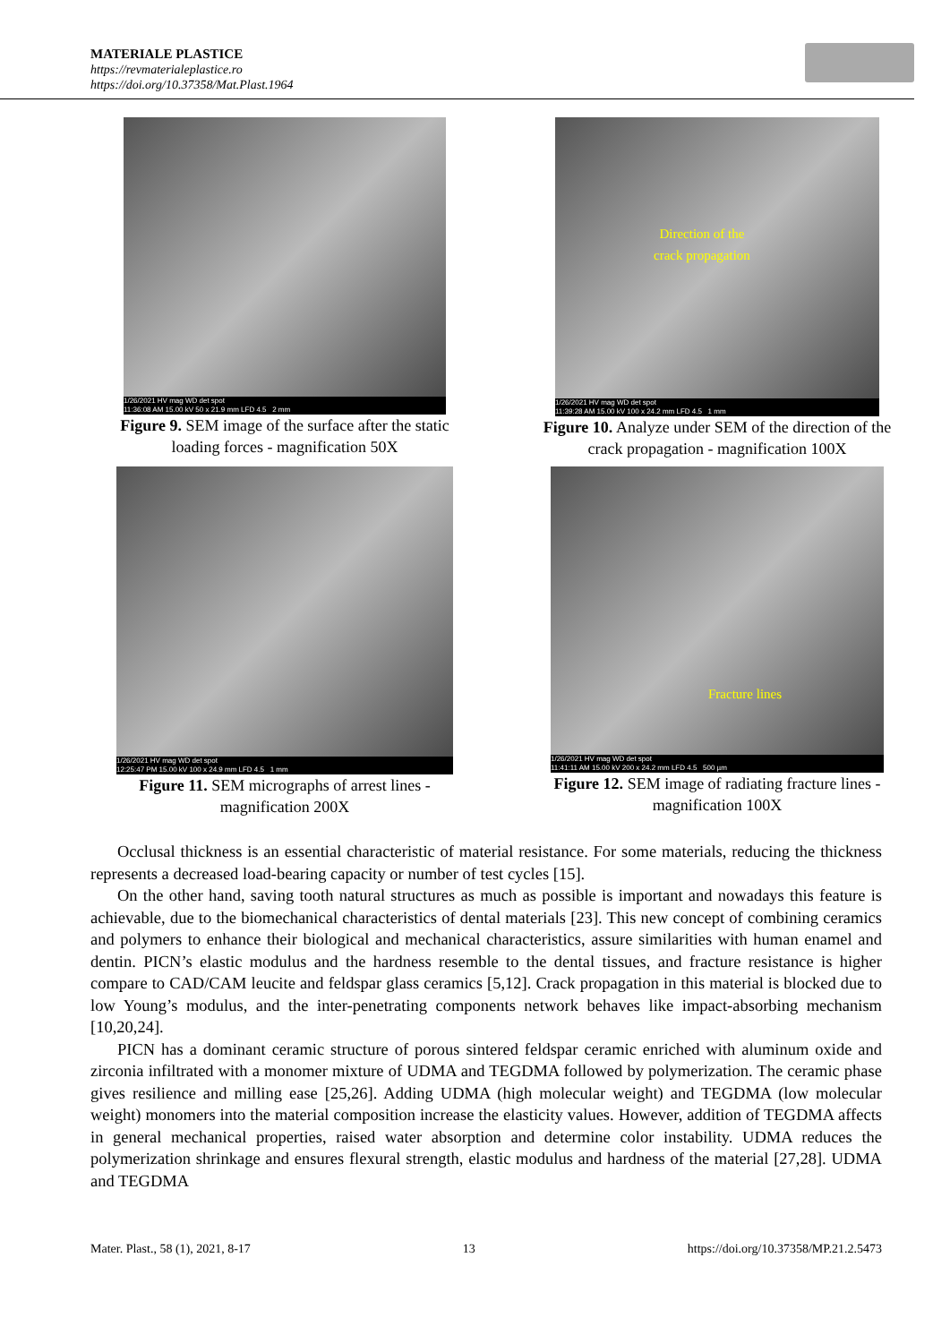MATERIALE PLASTICE
https://revmaterialeplastice.ro
https://doi.org/10.37358/Mat.Plast.1964
1/26/2021 HV mag WD det spot
11:36:08 AM 15.00 kV 50 x 21.9 mm LFD 4.5 2 mm
Figure 9. SEM image of the surface after the static loading forces - magnification 50X
Direction of the
crack propagation
1/26/2021 HV mag WD det spot
11:39:28 AM 15.00 kV 100 x 24.2 mm LFD 4.5 1 mm
Figure 10. Analyze under SEM of the direction of the crack propagation - magnification 100X
1/26/2021 HV mag WD det spot
12:25:47 PM 15.00 kV 100 x 24.9 mm LFD 4.5 1 mm
Figure 11. SEM micrographs of arrest lines - magnification 200X
Fracture lines
1/26/2021 HV mag WD det spot
11:41:11 AM 15.00 kV 200 x 24.2 mm LFD 4.5 500 µm
Figure 12. SEM image of radiating fracture lines - magnification 100X
Occlusal thickness is an essential characteristic of material resistance. For some materials, reducing the thickness represents a decreased load-bearing capacity or number of test cycles [15].
On the other hand, saving tooth natural structures as much as possible is important and nowadays this feature is achievable, due to the biomechanical characteristics of dental materials [23]. This new concept of combining ceramics and polymers to enhance their biological and mechanical characteristics, assure similarities with human enamel and dentin. PICN’s elastic modulus and the hardness resemble to the dental tissues, and fracture resistance is higher compare to CAD/CAM leucite and feldspar glass ceramics [5,12]. Crack propagation in this material is blocked due to low Young’s modulus, and the inter-penetrating components network behaves like impact-absorbing mechanism [10,20,24].
PICN has a dominant ceramic structure of porous sintered feldspar ceramic enriched with aluminum oxide and zirconia infiltrated with a monomer mixture of UDMA and TEGDMA followed by polymerization. The ceramic phase gives resilience and milling ease [25,26]. Adding UDMA (high molecular weight) and TEGDMA (low molecular weight) monomers into the material composition increase the elasticity values. However, addition of TEGDMA affects in general mechanical properties, raised water absorption and determine color instability. UDMA reduces the polymerization shrinkage and ensures flexural strength, elastic modulus and hardness of the material [27,28]. UDMA and TEGDMA
Mater. Plast., 58 (1), 2021, 8-17 13 https://doi.org/10.37358/MP.21.2.5473